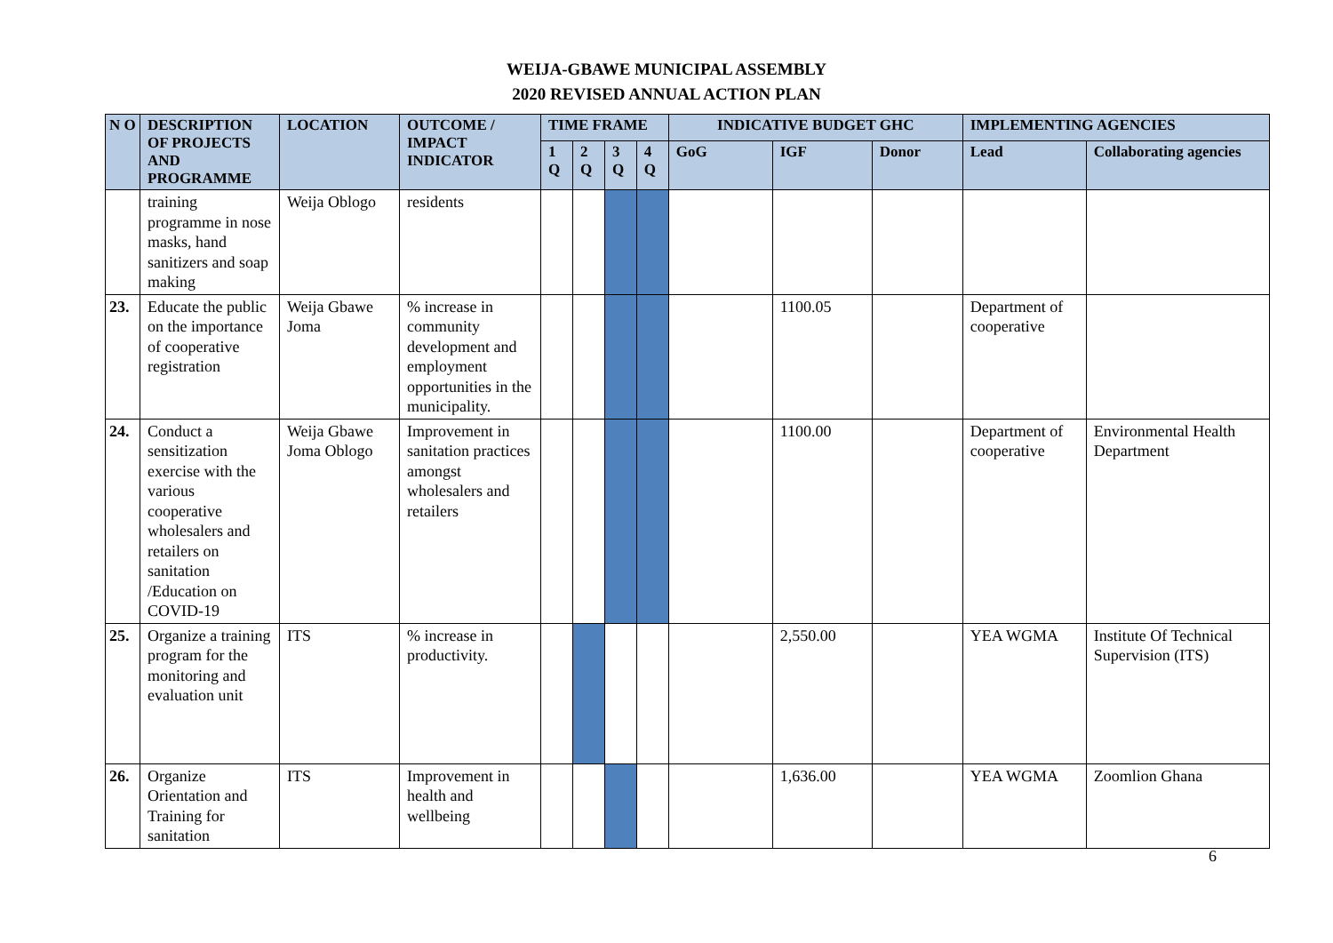WEIJA-GBAWE MUNICIPAL ASSEMBLY
2020 REVISED ANNUAL ACTION PLAN
| N O | DESCRIPTION OF PROJECTS AND PROGRAMME | LOCATION | OUTCOME / IMPACT INDICATOR | TIME FRAME | | | | INDICATIVE BUDGET GHC | | | IMPLEMENTING AGENCIES | |
| --- | --- | --- | --- | --- | --- | --- | --- | --- | --- | --- | --- | --- |
| | | | | 1 Q | 2 Q | 3 Q | 4 Q | GoG | IGF | Donor | Lead | Collaborating agencies |
| | training programme in nose masks, hand sanitizers and soap making | Weija Oblogo | residents | | | | | | | | | |
| 23. | Educate the public on the importance of cooperative registration | Weija Gbawe Joma | % increase in community development and employment opportunities in the municipality. | | | | | | 1100.05 | | Department of cooperative | |
| 24. | Conduct a sensitization exercise with the various cooperative wholesalers and retailers on sanitation /Education on COVID-19 | Weija Gbawe Joma Oblogo | Improvement in sanitation practices amongst wholesalers and retailers | | | | | | 1100.00 | | Department of cooperative | Environmental Health Department |
| 25. | Organize a training program for the monitoring and evaluation unit | ITS | % increase in productivity. | | | | | | 2,550.00 | | YEA WGMA | Institute Of Technical Supervision (ITS) |
| 26. | Organize Orientation and Training for sanitation | ITS | Improvement in health and wellbeing | | | | | | 1,636.00 | | YEA WGMA | Zoomlion Ghana |
6